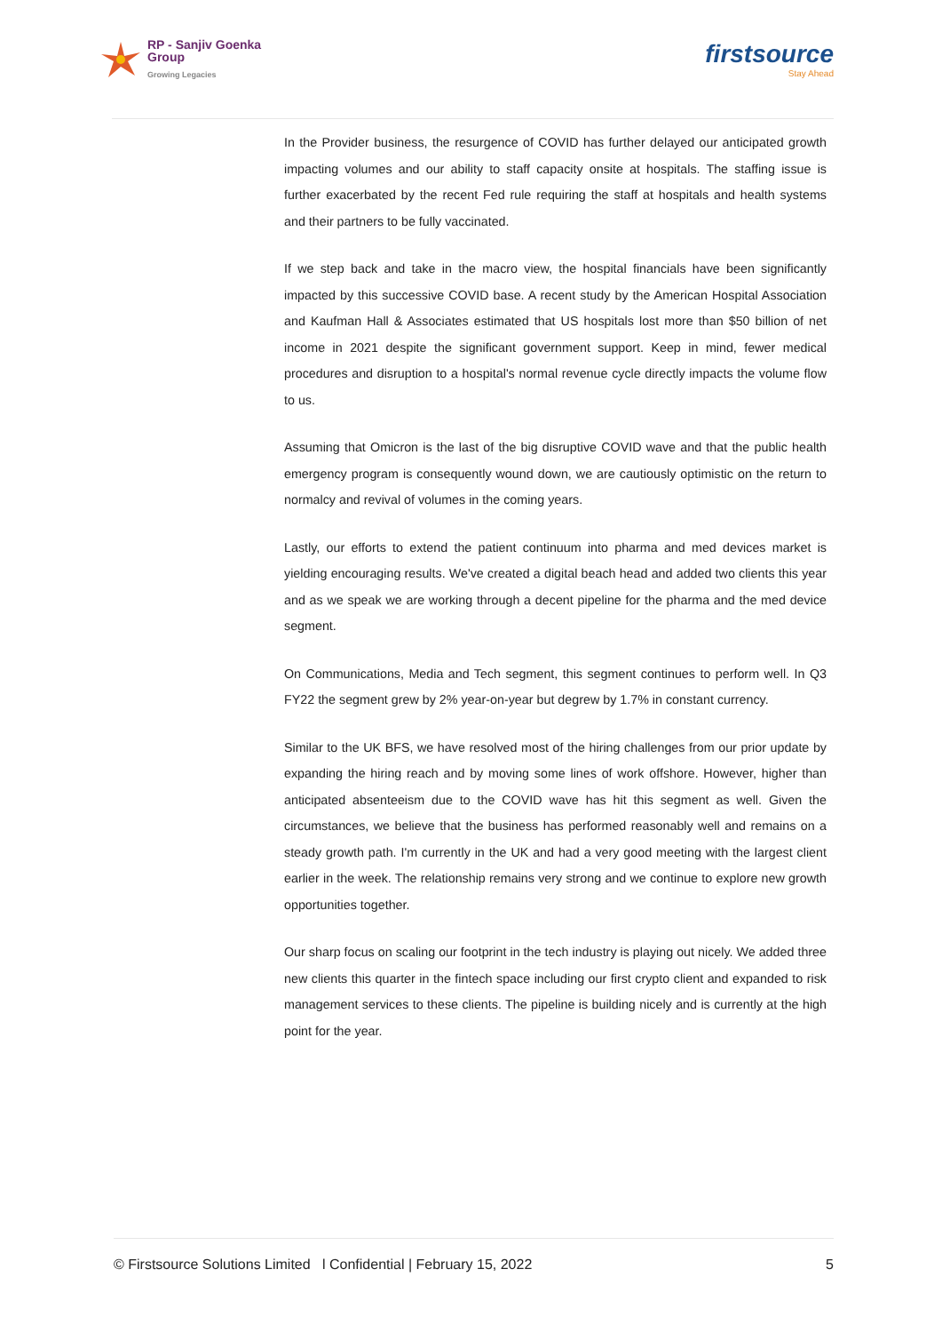RP - Sanjiv Goenka
Group
Growing Legacies
firstsource
Stay Ahead
In the Provider business, the resurgence of COVID has further delayed our anticipated growth impacting volumes and our ability to staff capacity onsite at hospitals. The staffing issue is further exacerbated by the recent Fed rule requiring the staff at hospitals and health systems and their partners to be fully vaccinated.
If we step back and take in the macro view, the hospital financials have been significantly impacted by this successive COVID base. A recent study by the American Hospital Association and Kaufman Hall & Associates estimated that US hospitals lost more than $50 billion of net income in 2021 despite the significant government support. Keep in mind, fewer medical procedures and disruption to a hospital's normal revenue cycle directly impacts the volume flow to us.
Assuming that Omicron is the last of the big disruptive COVID wave and that the public health emergency program is consequently wound down, we are cautiously optimistic on the return to normalcy and revival of volumes in the coming years.
Lastly, our efforts to extend the patient continuum into pharma and med devices market is yielding encouraging results. We've created a digital beach head and added two clients this year and as we speak we are working through a decent pipeline for the pharma and the med device segment.
On Communications, Media and Tech segment, this segment continues to perform well. In Q3 FY22 the segment grew by 2% year-on-year but degrew by 1.7% in constant currency.
Similar to the UK BFS, we have resolved most of the hiring challenges from our prior update by expanding the hiring reach and by moving some lines of work offshore. However, higher than anticipated absenteeism due to the COVID wave has hit this segment as well. Given the circumstances, we believe that the business has performed reasonably well and remains on a steady growth path. I'm currently in the UK and had a very good meeting with the largest client earlier in the week. The relationship remains very strong and we continue to explore new growth opportunities together.
Our sharp focus on scaling our footprint in the tech industry is playing out nicely. We added three new clients this quarter in the fintech space including our first crypto client and expanded to risk management services to these clients. The pipeline is building nicely and is currently at the high point for the year.
© Firstsource Solutions Limited l Confidential | February 15, 2022 5